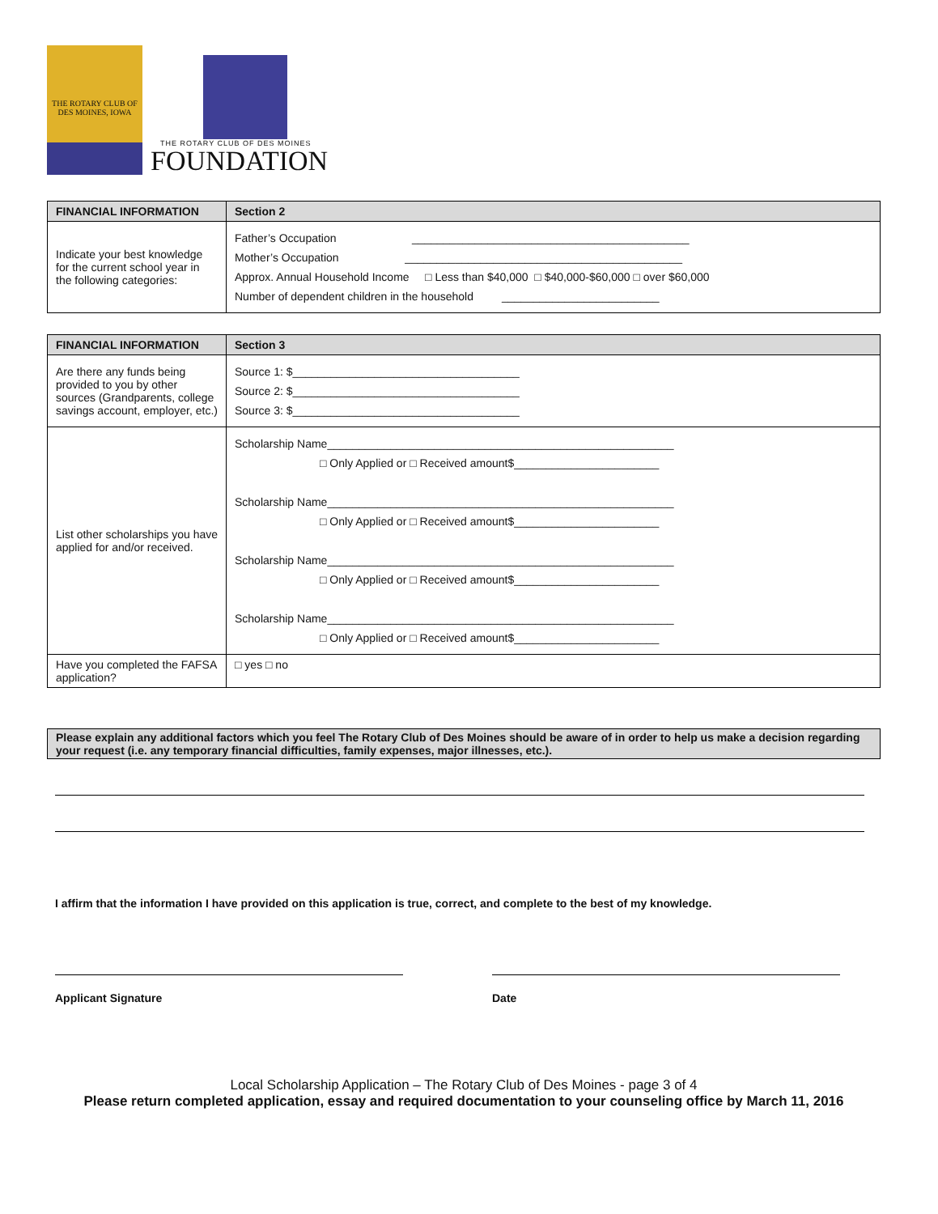THE ROTARY CLUB OF
DES MOINES, IOWA
THE ROTARY CLUB OF DES MOINES
FOUNDATION
| FINANCIAL INFORMATION | Section 2 |
| --- | --- |
| Indicate your best knowledge for the current school year in the following categories: | Father’s Occupation ____________________________________________ Mother’s Occupation ____________________________________________ Approx. Annual Household Income □ Less than $40,000 □ $40,000-$60,000 □ over $60,000 Number of dependent children in the household _________________________ |
| FINANCIAL INFORMATION | Section 3 |
| --- | --- |
| Are there any funds being provided to you by other sources (Grandparents, college savings account, employer, etc.) | Source 1: $____________________________________ Source 2: $____________________________________ Source 3: $____________________________________ |
| List other scholarships you have applied for and/or received. | Scholarship Name_______________________________________________________ □ Only Applied or □ Received amount$_______________________ Scholarship Name_______________________________________________________ □ Only Applied or □ Received amount$_______________________ Scholarship Name_______________________________________________________ □ Only Applied or □ Received amount$_______________________ Scholarship Name_______________________________________________________ □ Only Applied or □ Received amount$_______________________ |
| Have you completed the FAFSA application? | □ yes □ no |
Please explain any additional factors which you feel The Rotary Club of Des Moines should be aware of in order to help us make a decision regarding your request (i.e. any temporary financial difficulties, family expenses, major illnesses, etc.).
I affirm that the information I have provided on this application is true, correct, and complete to the best of my knowledge.
Applicant Signature Date
Local Scholarship Application – The Rotary Club of Des Moines - page 3 of 4
Please return completed application, essay and required documentation to your counseling office by March 11, 2016